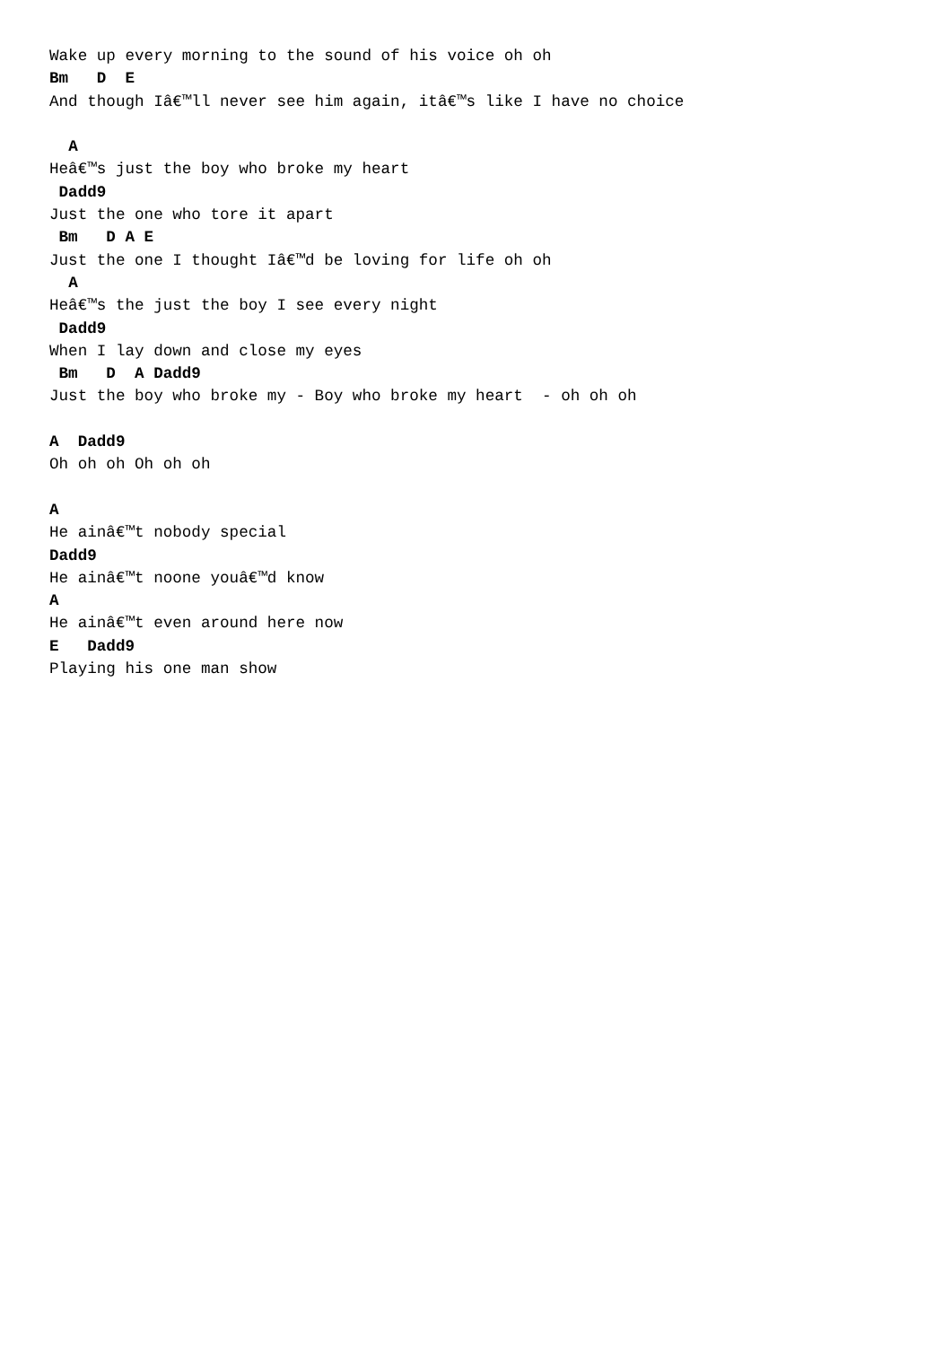Wake up every morning to the sound of his voice oh oh
Bm   D  E
And though Iâ€™ll never see him again, itâ€™s like I have no choice

  A
Heâ€™s just the boy who broke my heart
 Dadd9
Just the one who tore it apart
 Bm   D A E
Just the one I thought Iâ€™d be loving for life oh oh
  A
Heâ€™s the just the boy I see every night
 Dadd9
When I lay down and close my eyes
 Bm   D  A Dadd9
Just the boy who broke my - Boy who broke my heart  - oh oh oh

A  Dadd9
Oh oh oh Oh oh oh

A
He ainâ€™t nobody special
Dadd9
He ainâ€™t noone youâ€™d know
A
He ainâ€™t even around here now
E   Dadd9
Playing his one man show